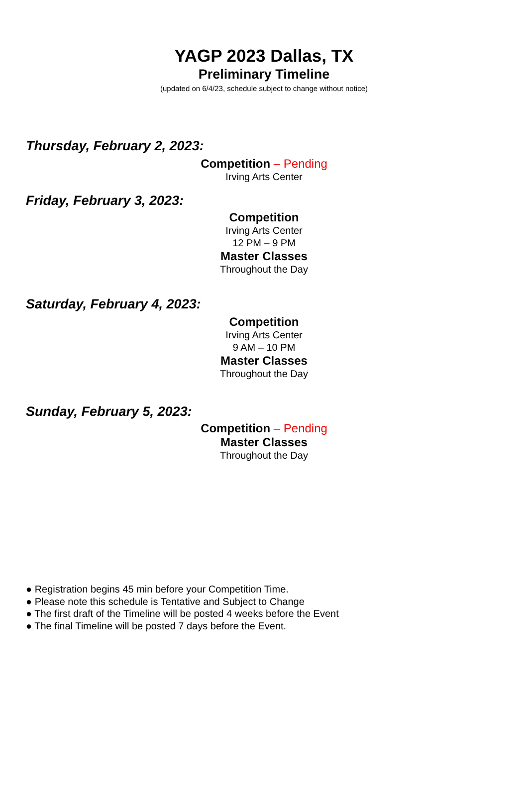YAGP 2023 Dallas, TX
Preliminary Timeline
(updated on 6/4/23, schedule subject to change without notice)
Thursday, February 2, 2023:
Competition – Pending
Irving Arts Center
Friday, February 3, 2023:
Competition
Irving Arts Center
12 PM – 9 PM
Master Classes
Throughout the Day
Saturday, February 4, 2023:
Competition
Irving Arts Center
9 AM – 10 PM
Master Classes
Throughout the Day
Sunday, February 5, 2023:
Competition – Pending
Master Classes
Throughout the Day
● Registration begins 45 min before your Competition Time.
● Please note this schedule is Tentative and Subject to Change
● The first draft of the Timeline will be posted 4 weeks before the Event
● The final Timeline will be posted 7 days before the Event.